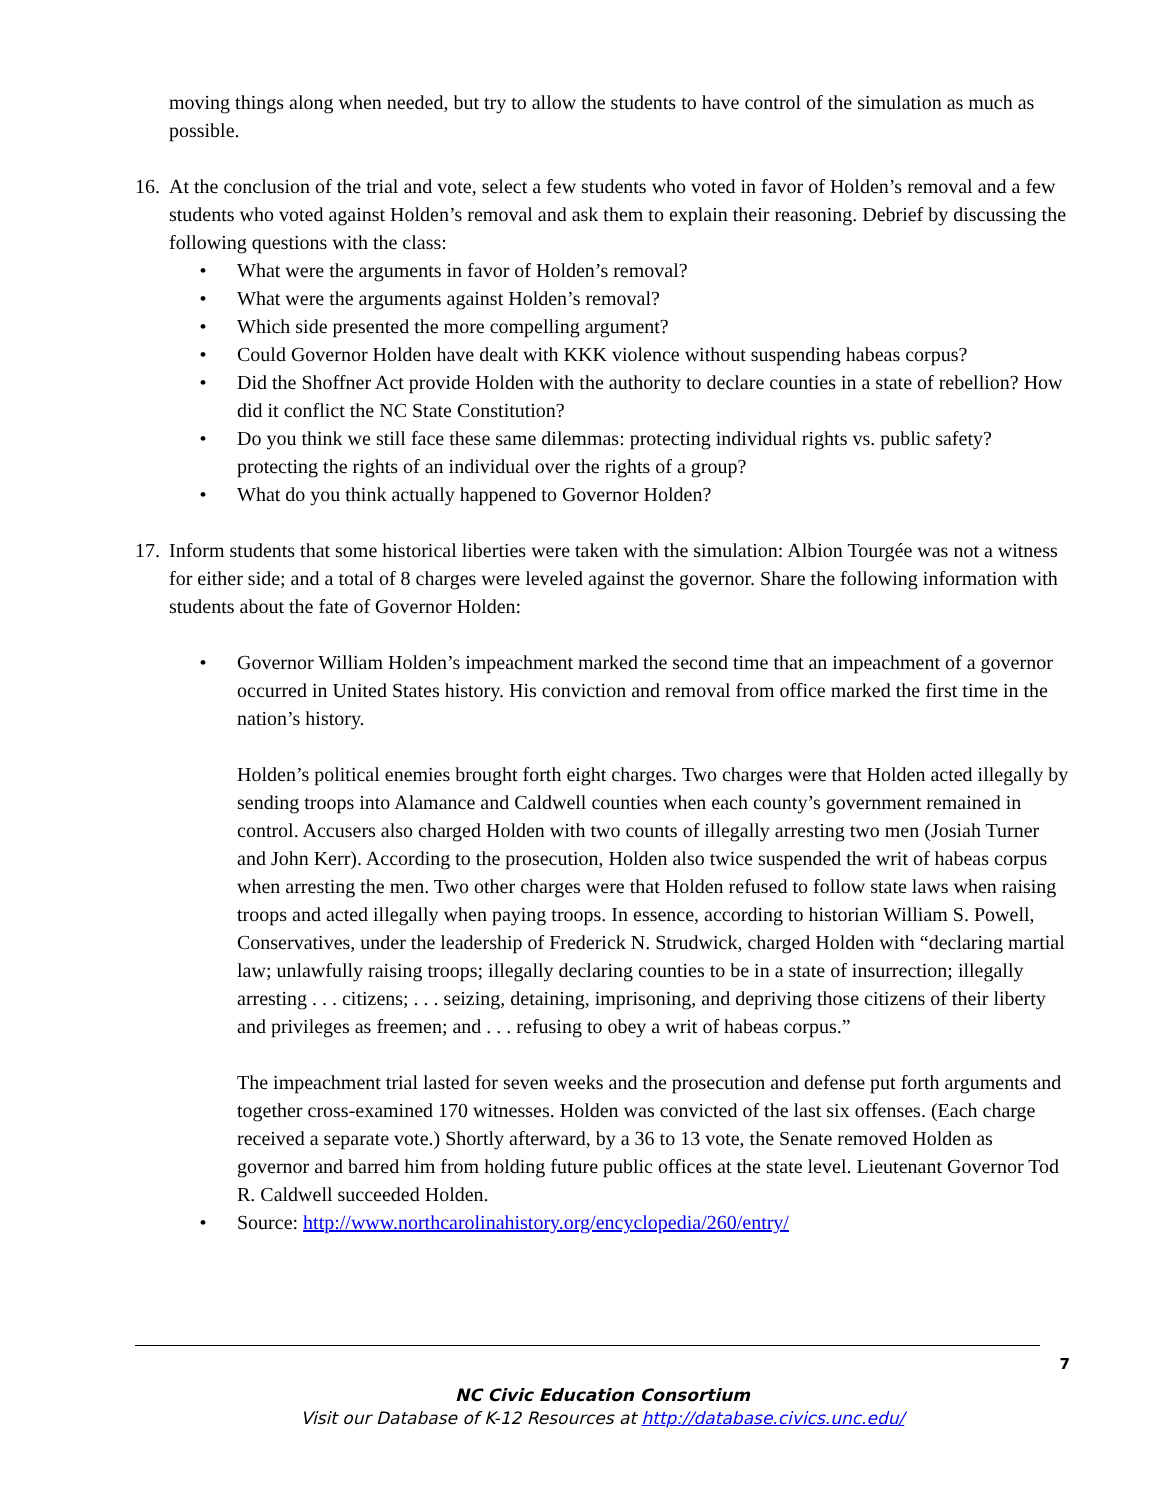moving things along when needed, but try to allow the students to have control of the simulation as much as possible.
16.
At the conclusion of the trial and vote, select a few students who voted in favor of Holden’s removal and a few students who voted against Holden’s removal and ask them to explain their reasoning. Debrief by discussing the following questions with the class:
• What were the arguments in favor of Holden’s removal?
• What were the arguments against Holden’s removal?
• Which side presented the more compelling argument?
• Could Governor Holden have dealt with KKK violence without suspending habeas corpus?
• Did the Shoffner Act provide Holden with the authority to declare counties in a state of rebellion? How did it conflict the NC State Constitution?
• Do you think we still face these same dilemmas: protecting individual rights vs. public safety? protecting the rights of an individual over the rights of a group?
• What do you think actually happened to Governor Holden?
17.
Inform students that some historical liberties were taken with the simulation: Albion Tourgée was not a witness for either side; and a total of 8 charges were leveled against the governor. Share the following information with students about the fate of Governor Holden:
• Governor William Holden’s impeachment marked the second time that an impeachment of a governor occurred in United States history. His conviction and removal from office marked the first time in the nation’s history.
Holden’s political enemies brought forth eight charges. Two charges were that Holden acted illegally by sending troops into Alamance and Caldwell counties when each county’s government remained in control. Accusers also charged Holden with two counts of illegally arresting two men (Josiah Turner and John Kerr). According to the prosecution, Holden also twice suspended the writ of habeas corpus when arresting the men. Two other charges were that Holden refused to follow state laws when raising troops and acted illegally when paying troops. In essence, according to historian William S. Powell, Conservatives, under the leadership of Frederick N. Strudwick, charged Holden with “declaring martial law; unlawfully raising troops; illegally declaring counties to be in a state of insurrection; illegally arresting . . . citizens; . . . seizing, detaining, imprisoning, and depriving those citizens of their liberty and privileges as freemen; and . . . refusing to obey a writ of habeas corpus.”
The impeachment trial lasted for seven weeks and the prosecution and defense put forth arguments and together cross-examined 170 witnesses. Holden was convicted of the last six offenses. (Each charge received a separate vote.) Shortly afterward, by a 36 to 13 vote, the Senate removed Holden as governor and barred him from holding future public offices at the state level. Lieutenant Governor Tod R. Caldwell succeeded Holden.
• Source: http://www.northcarolinahistory.org/encyclopedia/260/entry/
7
NC Civic Education Consortium
Visit our Database of K-12 Resources at http://database.civics.unc.edu/